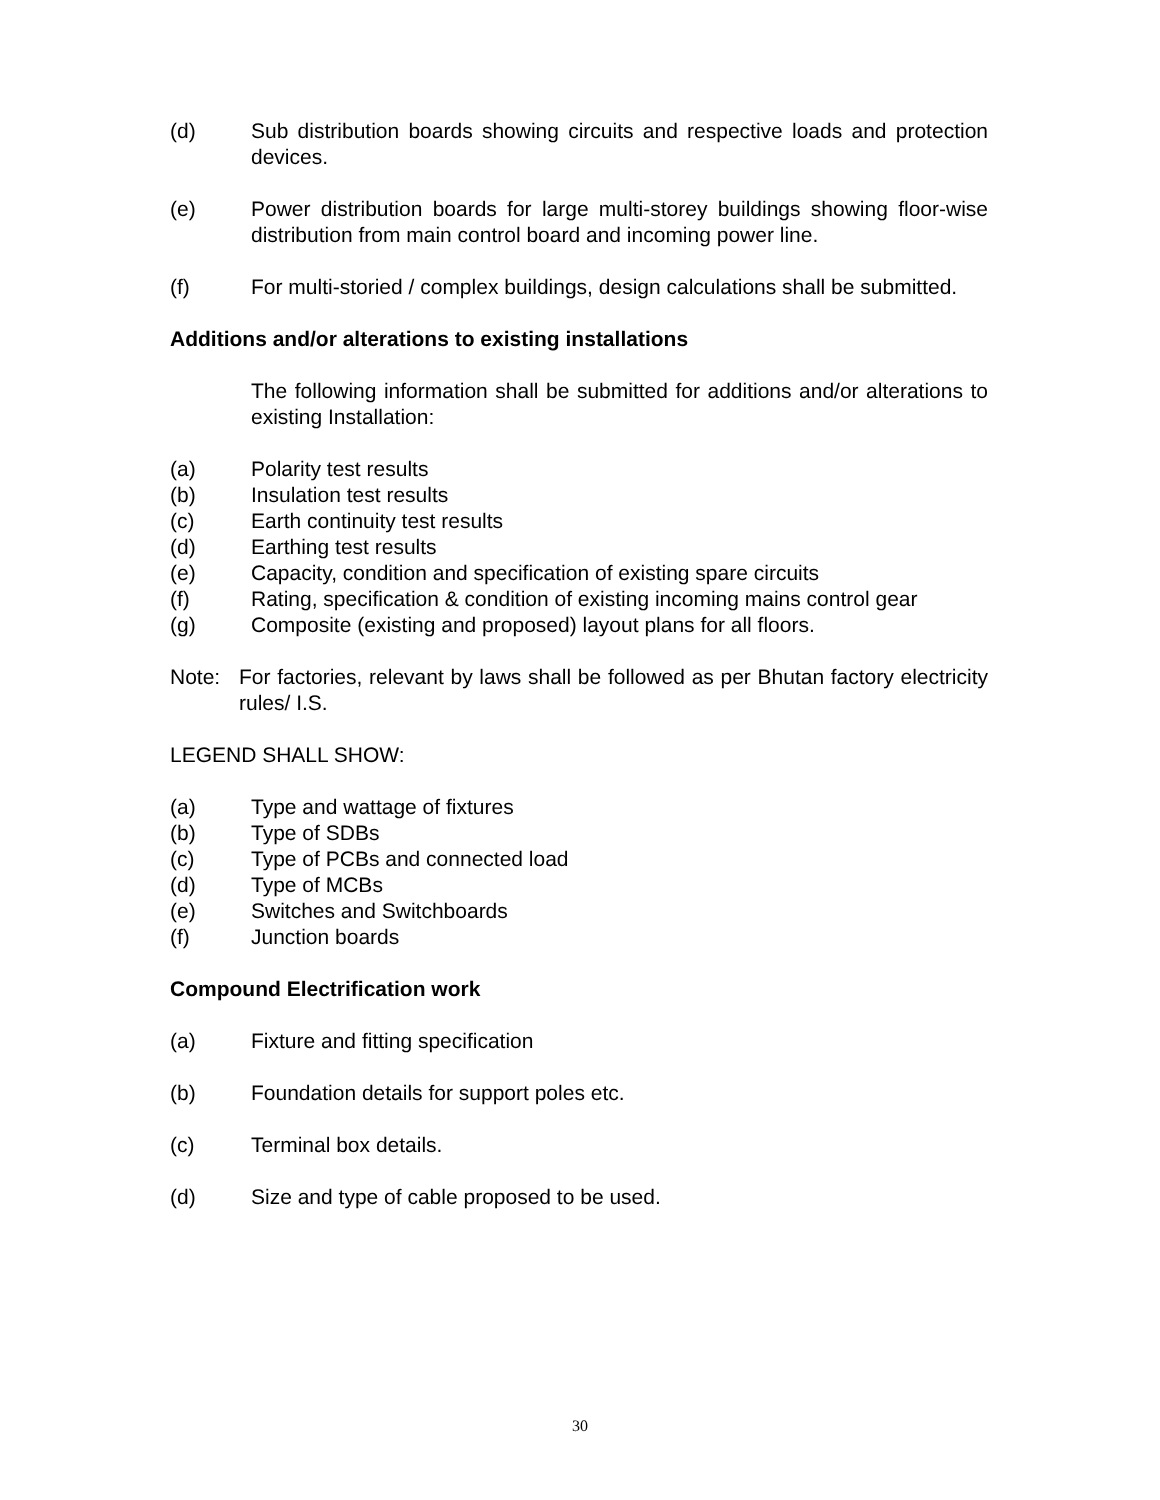(d) Sub distribution boards showing circuits and respective loads and protection devices.
(e) Power distribution boards for large multi-storey buildings showing floor-wise distribution from main control board and incoming power line.
(f) For multi-storied / complex buildings, design calculations shall be submitted.
Additions and/or alterations to existing installations
The following information shall be submitted for additions and/or alterations to existing Installation:
(a) Polarity test results
(b) Insulation test results
(c) Earth continuity test results
(d) Earthing test results
(e) Capacity, condition and specification of existing spare circuits
(f) Rating, specification & condition of existing incoming mains control gear
(g) Composite (existing and proposed) layout plans for all floors.
Note: For factories, relevant by laws shall be followed as per Bhutan factory electricity rules/ I.S.
LEGEND SHALL SHOW:
(a) Type and wattage of fixtures
(b) Type of SDBs
(c) Type of PCBs and connected load
(d) Type of MCBs
(e) Switches and Switchboards
(f) Junction boards
Compound Electrification work
(a) Fixture and fitting specification
(b) Foundation details for support poles etc.
(c) Terminal box details.
(d) Size and type of cable proposed to be used.
30